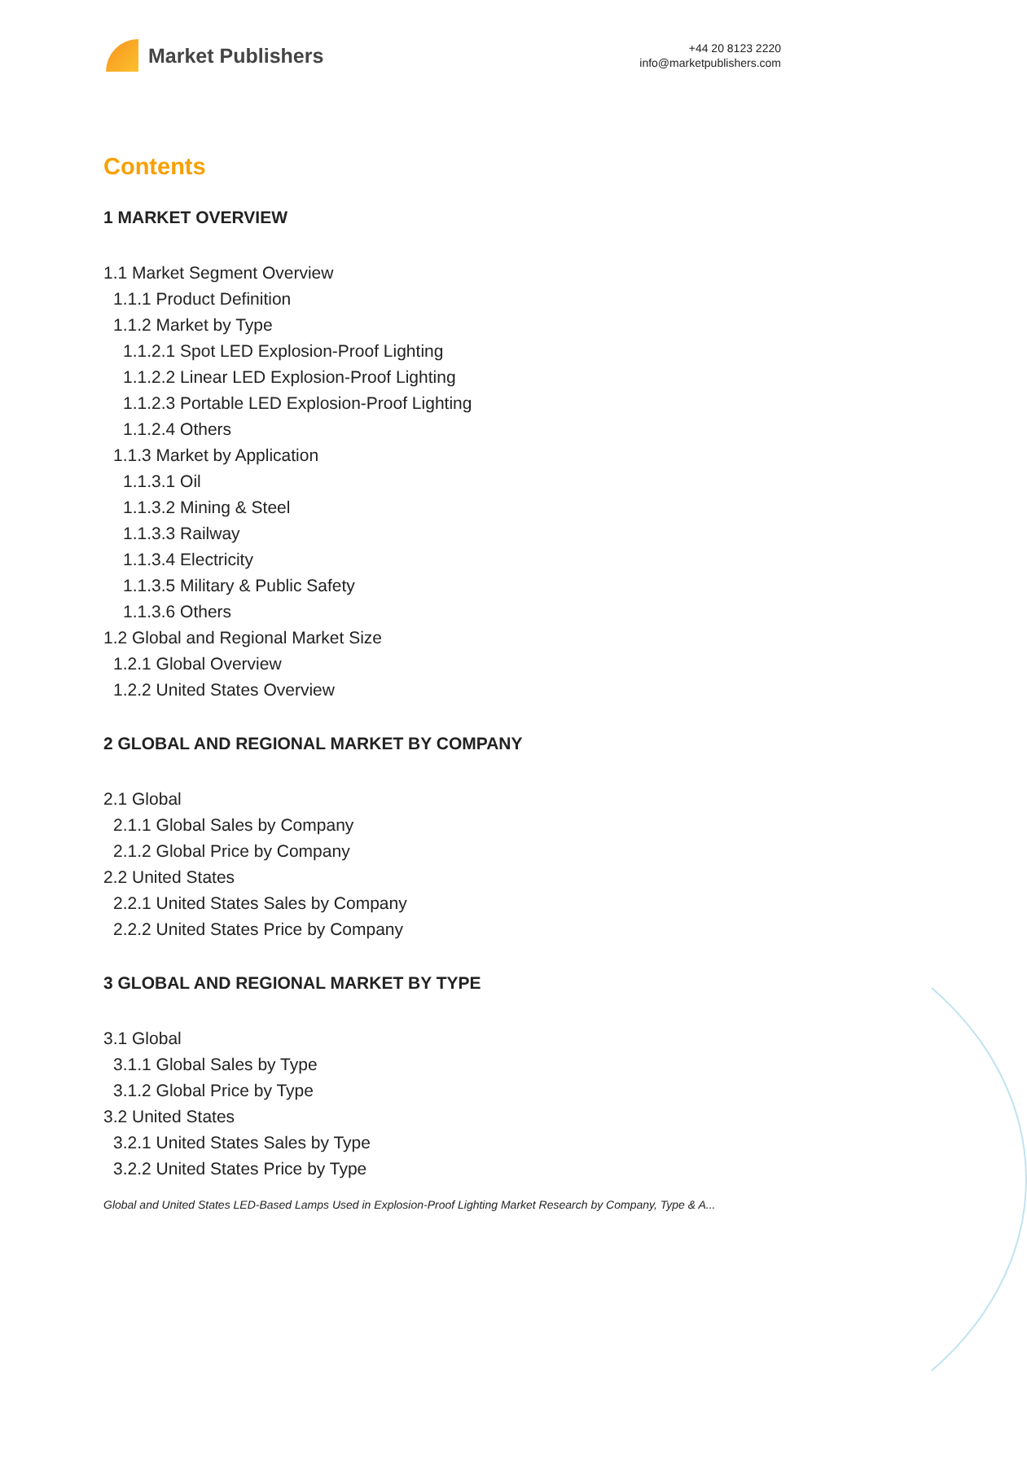Market Publishers
+44 20 8123 2220
info@marketpublishers.com
Contents
1 MARKET OVERVIEW
1.1 Market Segment Overview
1.1.1 Product Definition
1.1.2 Market by Type
1.1.2.1 Spot LED Explosion-Proof Lighting
1.1.2.2 Linear LED Explosion-Proof Lighting
1.1.2.3 Portable LED Explosion-Proof Lighting
1.1.2.4 Others
1.1.3 Market by Application
1.1.3.1 Oil
1.1.3.2 Mining & Steel
1.1.3.3 Railway
1.1.3.4 Electricity
1.1.3.5 Military & Public Safety
1.1.3.6 Others
1.2 Global and Regional Market Size
1.2.1 Global Overview
1.2.2 United States Overview
2 GLOBAL AND REGIONAL MARKET BY COMPANY
2.1 Global
2.1.1 Global Sales by Company
2.1.2 Global Price by Company
2.2 United States
2.2.1 United States Sales by Company
2.2.2 United States Price by Company
3 GLOBAL AND REGIONAL MARKET BY TYPE
3.1 Global
3.1.1 Global Sales by Type
3.1.2 Global Price by Type
3.2 United States
3.2.1 United States Sales by Type
3.2.2 United States Price by Type
Global and United States LED-Based Lamps Used in Explosion-Proof Lighting Market Research by Company, Type & A...